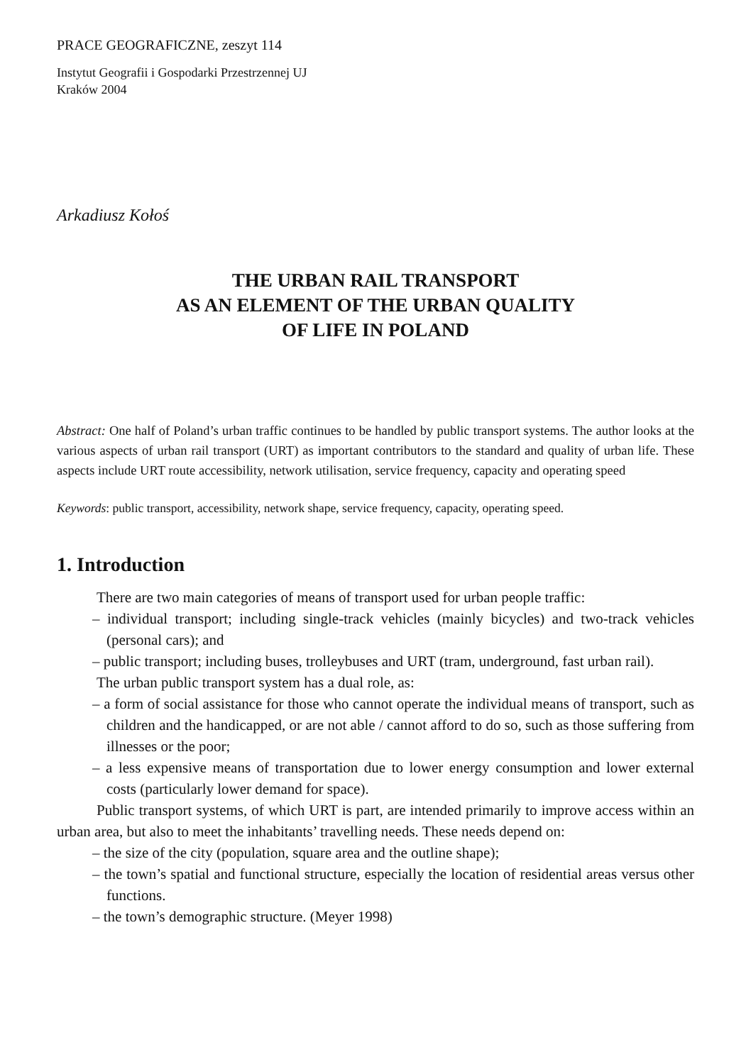PRACE GEOGRAFICZNE, zeszyt 114
Instytut Geografii i Gospodarki Przestrzennej UJ
Kraków 2004
Arkadiusz Kołoś
THE URBAN RAIL TRANSPORT
AS AN ELEMENT OF THE URBAN QUALITY
OF LIFE IN POLAND
Abstract: One half of Poland’s urban traffic continues to be handled by public transport systems. The author looks at the various aspects of urban rail transport (URT) as important contributors to the standard and quality of urban life. These aspects include URT route accessibility, network utilisation, service frequency, capacity and operating speed
Keywords: public transport, accessibility, network shape, service frequency, capacity, operating speed.
1. Introduction
There are two main categories of means of transport used for urban people traffic:
– individual transport; including single-track vehicles (mainly bicycles) and two-track vehicles (personal cars); and
– public transport; including buses, trolleybuses and URT (tram, underground, fast urban rail).
The urban public transport system has a dual role, as:
– a form of social assistance for those who cannot operate the individual means of transport, such as children and the handicapped, or are not able / cannot afford to do so, such as those suffering from illnesses or the poor;
– a less expensive means of transportation due to lower energy consumption and lower external costs (particularly lower demand for space).
Public transport systems, of which URT is part, are intended primarily to improve access within an urban area, but also to meet the inhabitants’ travelling needs. These needs depend on:
– the size of the city (population, square area and the outline shape);
– the town’s spatial and functional structure, especially the location of residential areas versus other functions.
– the town’s demographic structure. (Meyer 1998)